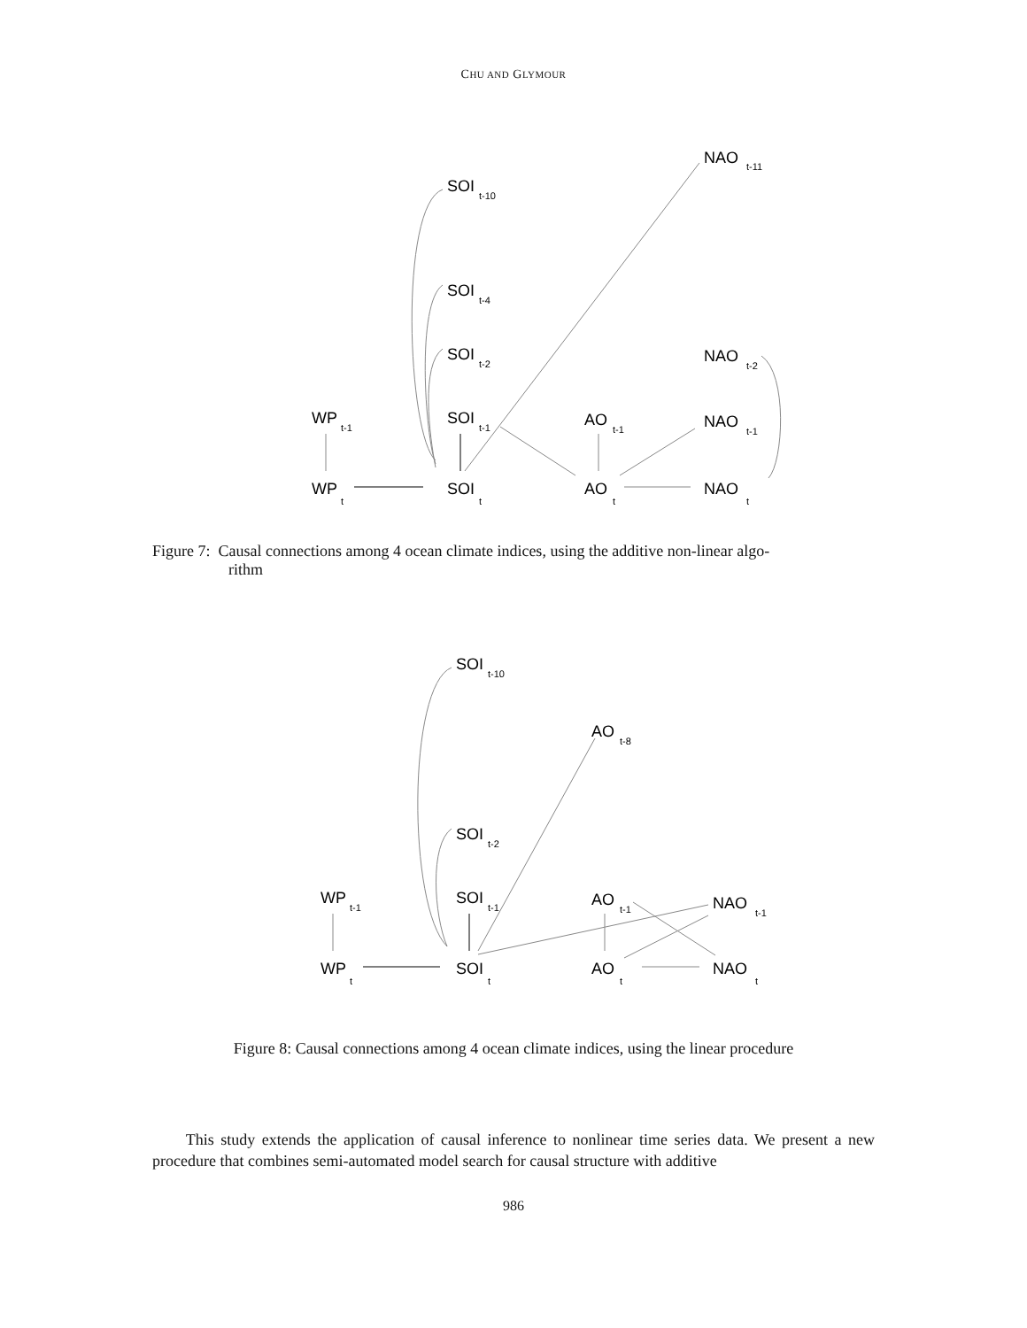CHU AND GLYMOUR
NAO
t-11
SOI
t-10
SOI
t-4
SOI
t-2
NAO
t-2
WP
t-1
SOI
t-1
AO
t-1
NAO
t-1
WP
t
SOI
t
AO
t
NAO
t
Figure 7: Causal connections among 4 ocean climate indices, using the additive non-linear algo-
rithm
SOI
t-10
AO
t-8
SOI
t-2
WP
t-1
SOI
t-1
AO
t-1
NAO
t-1
WP
t
SOI
t
AO
t
NAO
t
Figure 8: Causal connections among 4 ocean climate indices, using the linear procedure
This study extends the application of causal inference to nonlinear time series data. We present a new procedure that combines semi-automated model search for causal structure with additive
986